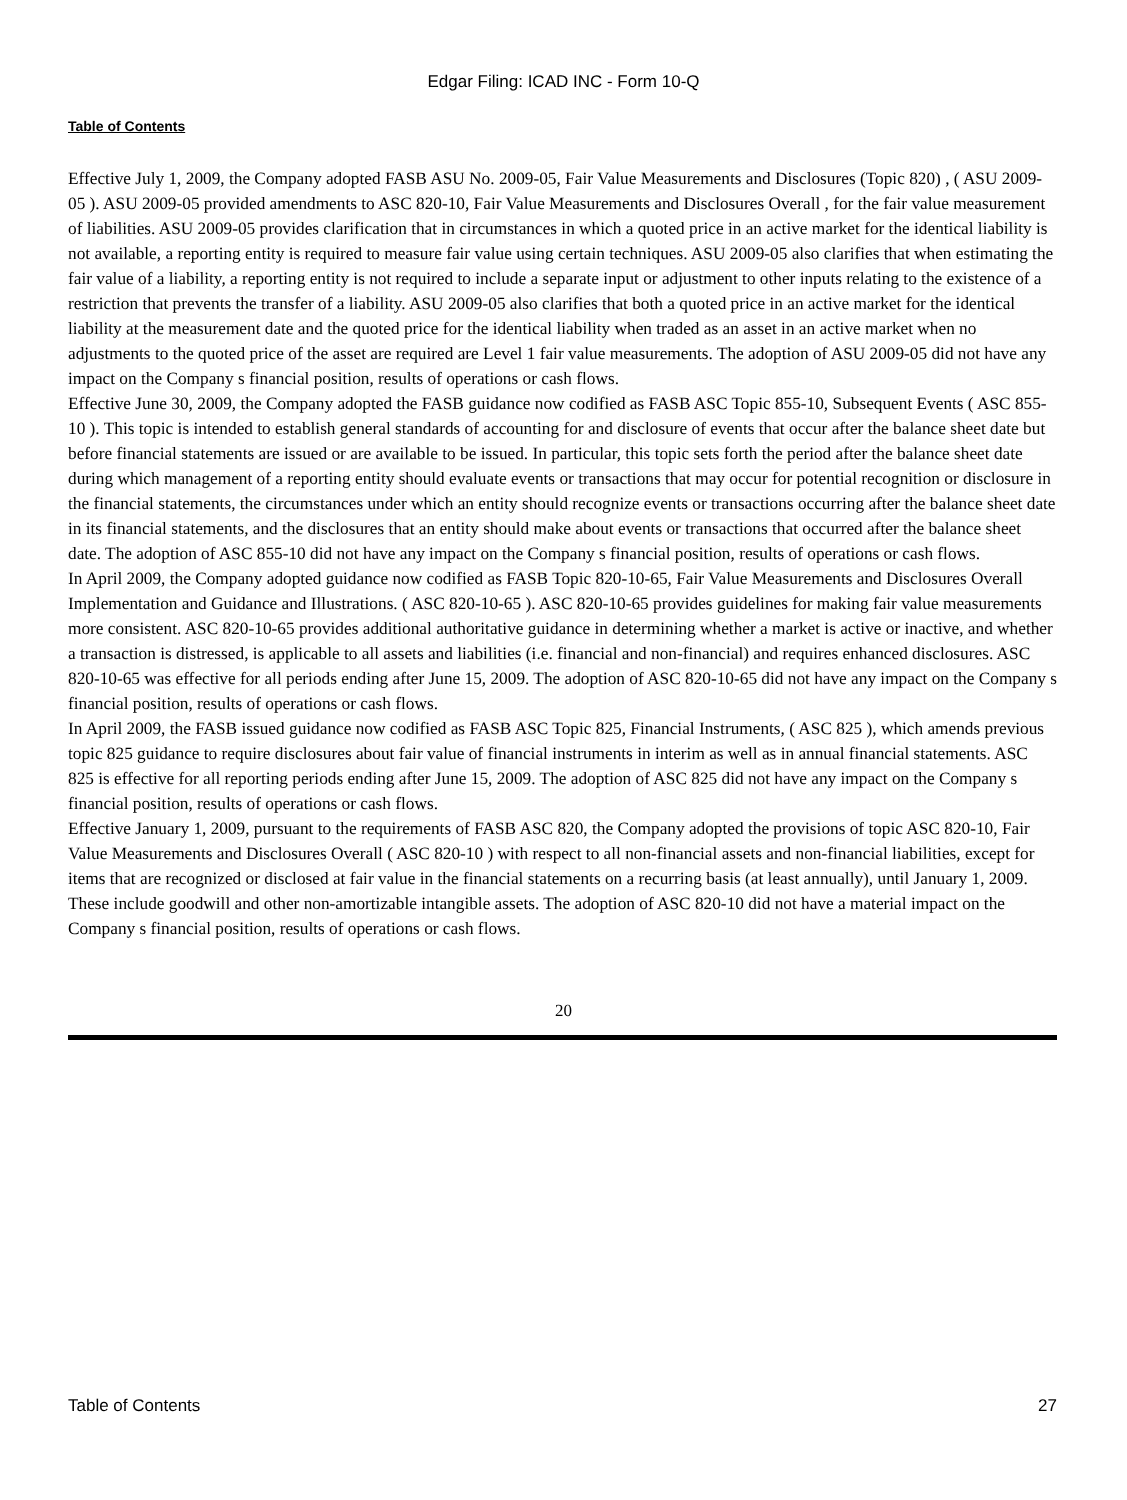Edgar Filing: ICAD INC - Form 10-Q
Table of Contents
Effective July 1, 2009, the Company adopted FASB ASU No. 2009-05, Fair Value Measurements and Disclosures (Topic 820) , ( ASU 2009-05 ). ASU 2009-05 provided amendments to ASC 820-10, Fair Value Measurements and Disclosures Overall , for the fair value measurement of liabilities. ASU 2009-05 provides clarification that in circumstances in which a quoted price in an active market for the identical liability is not available, a reporting entity is required to measure fair value using certain techniques. ASU 2009-05 also clarifies that when estimating the fair value of a liability, a reporting entity is not required to include a separate input or adjustment to other inputs relating to the existence of a restriction that prevents the transfer of a liability. ASU 2009-05 also clarifies that both a quoted price in an active market for the identical liability at the measurement date and the quoted price for the identical liability when traded as an asset in an active market when no adjustments to the quoted price of the asset are required are Level 1 fair value measurements. The adoption of ASU 2009-05 did not have any impact on the Company s financial position, results of operations or cash flows.
Effective June 30, 2009, the Company adopted the FASB guidance now codified as FASB ASC Topic 855-10, Subsequent Events ( ASC 855-10 ). This topic is intended to establish general standards of accounting for and disclosure of events that occur after the balance sheet date but before financial statements are issued or are available to be issued. In particular, this topic sets forth the period after the balance sheet date during which management of a reporting entity should evaluate events or transactions that may occur for potential recognition or disclosure in the financial statements, the circumstances under which an entity should recognize events or transactions occurring after the balance sheet date in its financial statements, and the disclosures that an entity should make about events or transactions that occurred after the balance sheet date. The adoption of ASC 855-10 did not have any impact on the Company s financial position, results of operations or cash flows.
In April 2009, the Company adopted guidance now codified as FASB Topic 820-10-65, Fair Value Measurements and Disclosures Overall Implementation and Guidance and Illustrations. ( ASC 820-10-65 ). ASC 820-10-65 provides guidelines for making fair value measurements more consistent. ASC 820-10-65 provides additional authoritative guidance in determining whether a market is active or inactive, and whether a transaction is distressed, is applicable to all assets and liabilities (i.e. financial and non-financial) and requires enhanced disclosures. ASC 820-10-65 was effective for all periods ending after June 15, 2009. The adoption of ASC 820-10-65 did not have any impact on the Company s financial position, results of operations or cash flows.
In April 2009, the FASB issued guidance now codified as FASB ASC Topic 825, Financial Instruments, ( ASC 825 ), which amends previous topic 825 guidance to require disclosures about fair value of financial instruments in interim as well as in annual financial statements. ASC 825 is effective for all reporting periods ending after June 15, 2009. The adoption of ASC 825 did not have any impact on the Company s financial position, results of operations or cash flows.
Effective January 1, 2009, pursuant to the requirements of FASB ASC 820, the Company adopted the provisions of topic ASC 820-10, Fair Value Measurements and Disclosures Overall ( ASC 820-10 ) with respect to all non-financial assets and non-financial liabilities, except for items that are recognized or disclosed at fair value in the financial statements on a recurring basis (at least annually), until January 1, 2009. These include goodwill and other non-amortizable intangible assets. The adoption of ASC 820-10 did not have a material impact on the Company s financial position, results of operations or cash flows.
20
Table of Contents 27